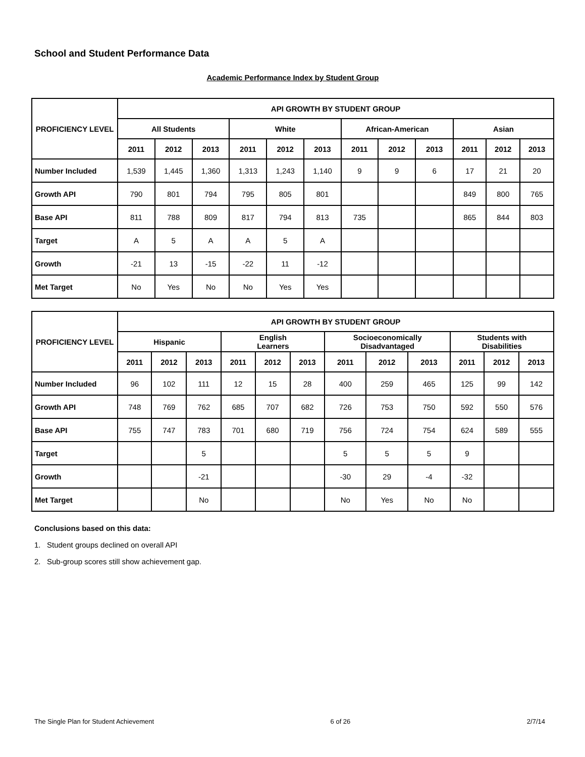School and Student Performance Data
Academic Performance Index by Student Group
| PROFICIENCY LEVEL | API GROWTH BY STUDENT GROUP | | | | | | | | | | | |
| --- | --- | --- | --- | --- | --- | --- | --- | --- | --- | --- | --- | --- |
| | All Students | | | White | | | African-American | | | Asian | | |
| | 2011 | 2012 | 2013 | 2011 | 2012 | 2013 | 2011 | 2012 | 2013 | 2011 | 2012 | 2013 |
| Number Included | 1,539 | 1,445 | 1,360 | 1,313 | 1,243 | 1,140 | 9 | 9 | 6 | 17 | 21 | 20 |
| Growth API | 790 | 801 | 794 | 795 | 805 | 801 | | | | 849 | 800 | 765 |
| Base API | 811 | 788 | 809 | 817 | 794 | 813 | 735 | | | 865 | 844 | 803 |
| Target | A | 5 | A | A | 5 | A | | | | | | |
| Growth | -21 | 13 | -15 | -22 | 11 | -12 | | | | | | |
| Met Target | No | Yes | No | No | Yes | Yes | | | | | | |
| PROFICIENCY LEVEL | API GROWTH BY STUDENT GROUP | | | | | | | | | | | |
| --- | --- | --- | --- | --- | --- | --- | --- | --- | --- | --- | --- | --- |
| | Hispanic | | | English Learners | | | Socioeconomically Disadvantaged | | | Students with Disabilities | | |
| | 2011 | 2012 | 2013 | 2011 | 2012 | 2013 | 2011 | 2012 | 2013 | 2011 | 2012 | 2013 |
| Number Included | 96 | 102 | 111 | 12 | 15 | 28 | 400 | 259 | 465 | 125 | 99 | 142 |
| Growth API | 748 | 769 | 762 | 685 | 707 | 682 | 726 | 753 | 750 | 592 | 550 | 576 |
| Base API | 755 | 747 | 783 | 701 | 680 | 719 | 756 | 724 | 754 | 624 | 589 | 555 |
| Target | | | 5 | | | | 5 | 5 | 5 | 9 | | |
| Growth | | | -21 | | | | -30 | 29 | -4 | -32 | | |
| Met Target | | | No | | | | No | Yes | No | No | | |
Conclusions based on this data:
1. Student groups declined on overall API
2. Sub-group scores still show achievement gap.
The Single Plan for Student Achievement 6 of 26 2/7/14